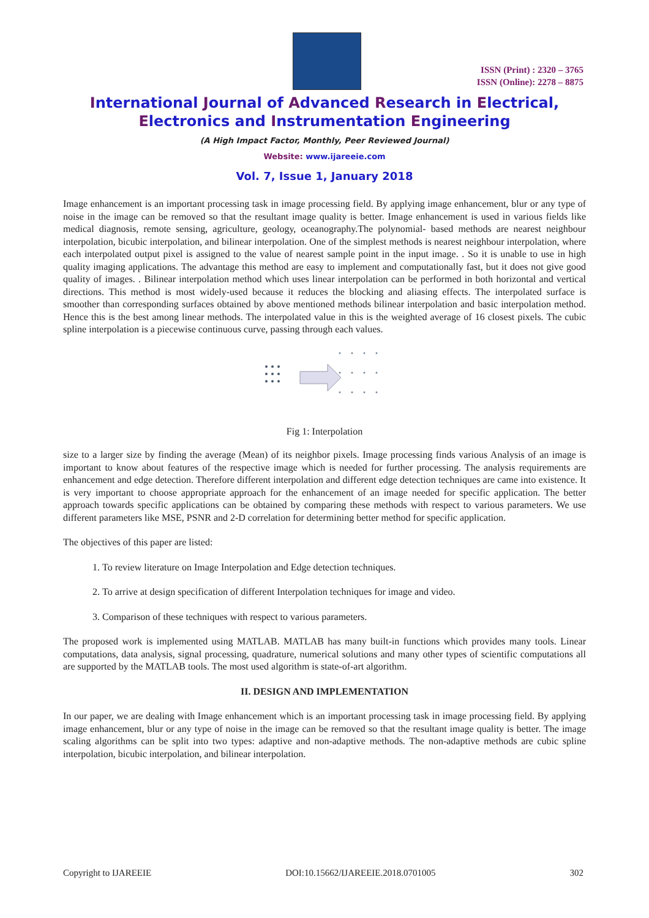ISSN (Print) : 2320 – 3765
ISSN (Online): 2278 – 8875
International Journal of Advanced Research in Electrical,
Electronics and Instrumentation Engineering
(A High Impact Factor, Monthly, Peer Reviewed Journal)
Website: www.ijareeie.com
Vol. 7, Issue 1, January 2018
Image enhancement is an important processing task in image processing field. By applying image enhancement, blur or any type of noise in the image can be removed so that the resultant image quality is better. Image enhancement is used in various fields like medical diagnosis, remote sensing, agriculture, geology, oceanography.The polynomial- based methods are nearest neighbour interpolation, bicubic interpolation, and bilinear interpolation. One of the simplest methods is nearest neighbour interpolation, where each interpolated output pixel is assigned to the value of nearest sample point in the input image. . So it is unable to use in high quality imaging applications. The advantage this method are easy to implement and computationally fast, but it does not give good quality of images. . Bilinear interpolation method which uses linear interpolation can be performed in both horizontal and vertical directions. This method is most widely-used because it reduces the blocking and aliasing effects. The interpolated surface is smoother than corresponding surfaces obtained by above mentioned methods bilinear interpolation and basic interpolation method. Hence this is the best among linear methods. The interpolated value in this is the weighted average of 16 closest pixels. The cubic spline interpolation is a piecewise continuous curve, passing through each values.
Fig 1: Interpolation
size to a larger size by finding the average (Mean) of its neighbor pixels. Image processing finds various Analysis of an image is important to know about features of the respective image which is needed for further processing. The analysis requirements are enhancement and edge detection. Therefore different interpolation and different edge detection techniques are came into existence. It is very important to choose appropriate approach for the enhancement of an image needed for specific application. The better approach towards specific applications can be obtained by comparing these methods with respect to various parameters. We use different parameters like MSE, PSNR and 2-D correlation for determining better method for specific application.
The objectives of this paper are listed:
1. To review literature on Image Interpolation and Edge detection techniques.
2. To arrive at design specification of different Interpolation techniques for image and video.
3. Comparison of these techniques with respect to various parameters.
The proposed work is implemented using MATLAB. MATLAB has many built-in functions which provides many tools. Linear computations, data analysis, signal processing, quadrature, numerical solutions and many other types of scientific computations all are supported by the MATLAB tools. The most used algorithm is state-of-art algorithm.
II. DESIGN AND IMPLEMENTATION
In our paper, we are dealing with Image enhancement which is an important processing task in image processing field. By applying image enhancement, blur or any type of noise in the image can be removed so that the resultant image quality is better. The image scaling algorithms can be split into two types: adaptive and non-adaptive methods. The non-adaptive methods are cubic spline interpolation, bicubic interpolation, and bilinear interpolation.
Copyright to IJAREEIE DOI:10.15662/IJAREEIE.2018.0701005 302